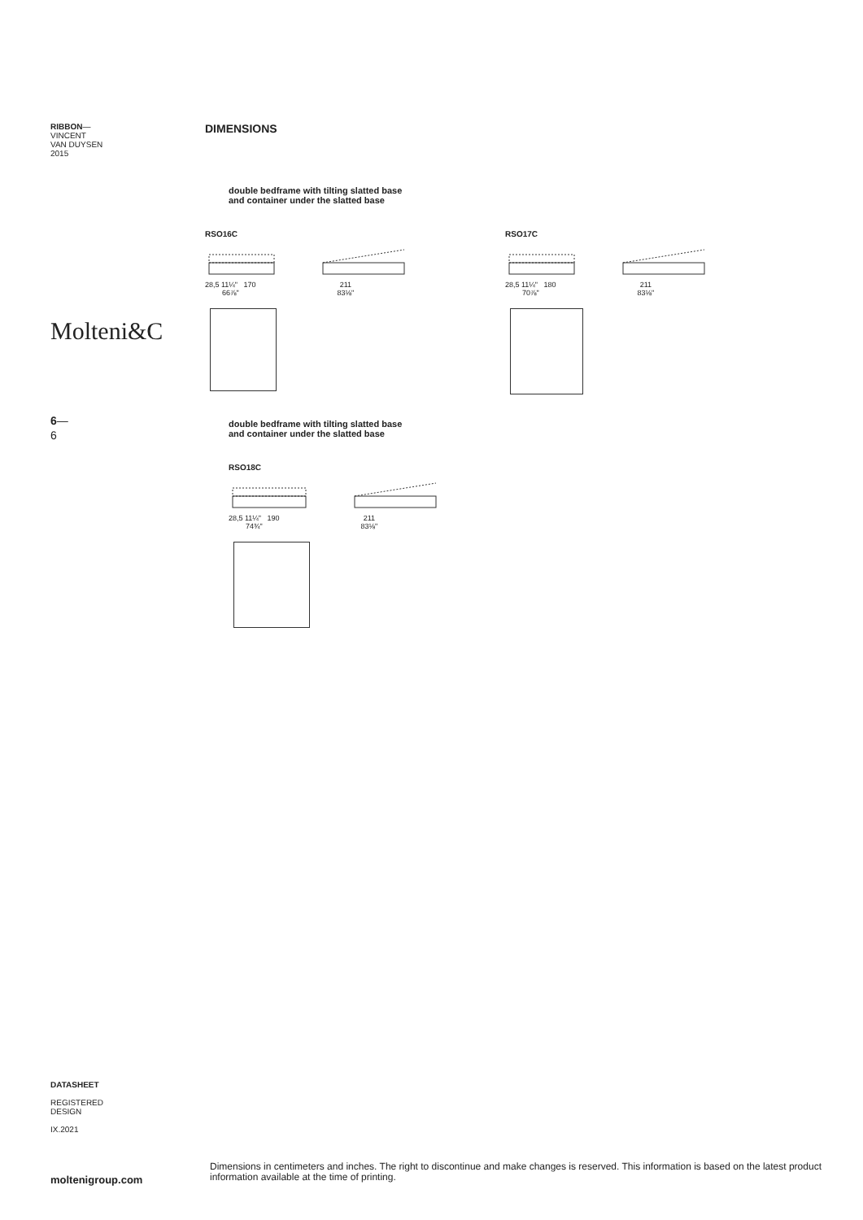RIBBON—
VINCENT
VAN DUYSEN
2015
Molteni&C
6—
6
DIMENSIONS
double bedframe with tilting slatted base
and container under the slatted base
RSO16C
28,5 11¼" 170
66⅞"
211
83⅛"
RSO17C
28,5 11¼" 180
70⅞"
211
83⅛"
double bedframe with tilting slatted base
and container under the slatted base
RSO18C
28,5 11¼" 190
74¾"
211
83⅛"
DATASHEET
REGISTERED
DESIGN
IX.2021
moltenigroup.com
Dimensions in centimeters and inches. The right to discontinue and make changes is reserved. This information is based on the latest product information available at the time of printing.